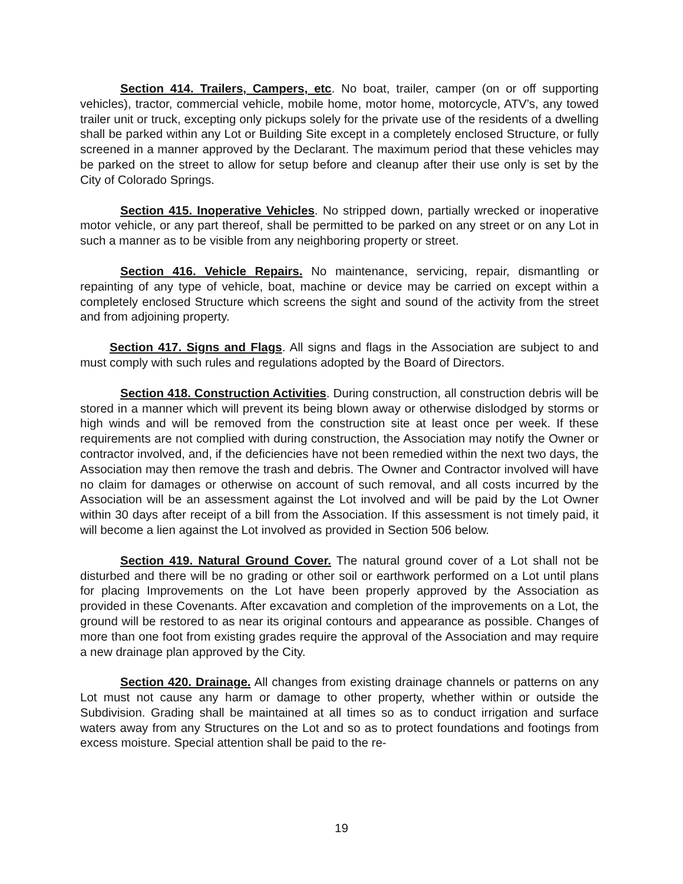Section 414. Trailers, Campers, etc. No boat, trailer, camper (on or off supporting vehicles), tractor, commercial vehicle, mobile home, motor home, motorcycle, ATV’s, any towed trailer unit or truck, excepting only pickups solely for the private use of the residents of a dwelling shall be parked within any Lot or Building Site except in a completely enclosed Structure, or fully screened in a manner approved by the Declarant. The maximum period that these vehicles may be parked on the street to allow for setup before and cleanup after their use only is set by the City of Colorado Springs.
Section 415. Inoperative Vehicles. No stripped down, partially wrecked or inoperative motor vehicle, or any part thereof, shall be permitted to be parked on any street or on any Lot in such a manner as to be visible from any neighboring property or street.
Section 416. Vehicle Repairs. No maintenance, servicing, repair, dismantling or repainting of any type of vehicle, boat, machine or device may be carried on except within a completely enclosed Structure which screens the sight and sound of the activity from the street and from adjoining property.
Section 417. Signs and Flags. All signs and flags in the Association are subject to and must comply with such rules and regulations adopted by the Board of Directors.
Section 418. Construction Activities. During construction, all construction debris will be stored in a manner which will prevent its being blown away or otherwise dislodged by storms or high winds and will be removed from the construction site at least once per week. If these requirements are not complied with during construction, the Association may notify the Owner or contractor involved, and, if the deficiencies have not been remedied within the next two days, the Association may then remove the trash and debris. The Owner and Contractor involved will have no claim for damages or otherwise on account of such removal, and all costs incurred by the Association will be an assessment against the Lot involved and will be paid by the Lot Owner within 30 days after receipt of a bill from the Association. If this assessment is not timely paid, it will become a lien against the Lot involved as provided in Section 506 below.
Section 419. Natural Ground Cover. The natural ground cover of a Lot shall not be disturbed and there will be no grading or other soil or earthwork performed on a Lot until plans for placing Improvements on the Lot have been properly approved by the Association as provided in these Covenants. After excavation and completion of the improvements on a Lot, the ground will be restored to as near its original contours and appearance as possible. Changes of more than one foot from existing grades require the approval of the Association and may require a new drainage plan approved by the City.
Section 420. Drainage. All changes from existing drainage channels or patterns on any Lot must not cause any harm or damage to other property, whether within or outside the Subdivision. Grading shall be maintained at all times so as to conduct irrigation and surface waters away from any Structures on the Lot and so as to protect foundations and footings from excess moisture. Special attention shall be paid to the re-
19